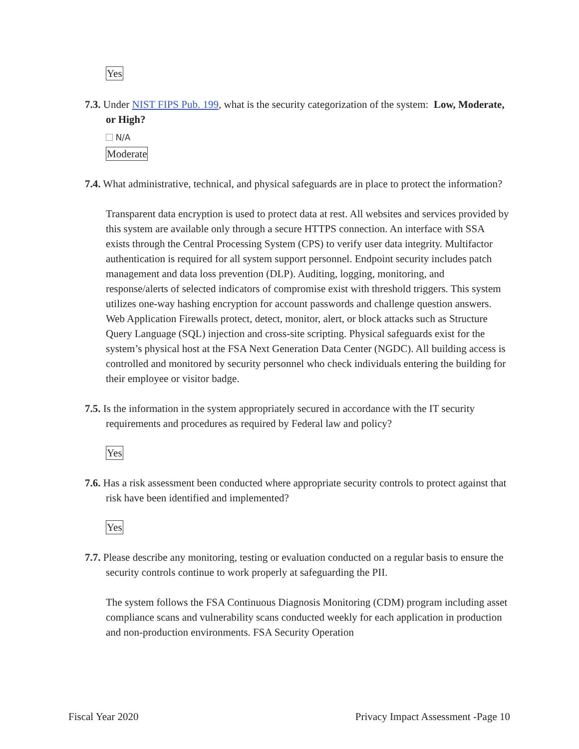Yes
7.3. Under NIST FIPS Pub. 199, what is the security categorization of the system: Low, Moderate, or High?
N/A
Moderate
7.4. What administrative, technical, and physical safeguards are in place to protect the information?
Transparent data encryption is used to protect data at rest. All websites and services provided by this system are available only through a secure HTTPS connection. An interface with SSA exists through the Central Processing System (CPS) to verify user data integrity. Multifactor authentication is required for all system support personnel. Endpoint security includes patch management and data loss prevention (DLP). Auditing, logging, monitoring, and response/alerts of selected indicators of compromise exist with threshold triggers. This system utilizes one-way hashing encryption for account passwords and challenge question answers. Web Application Firewalls protect, detect, monitor, alert, or block attacks such as Structure Query Language (SQL) injection and cross-site scripting. Physical safeguards exist for the system’s physical host at the FSA Next Generation Data Center (NGDC). All building access is controlled and monitored by security personnel who check individuals entering the building for their employee or visitor badge.
7.5. Is the information in the system appropriately secured in accordance with the IT security requirements and procedures as required by Federal law and policy?
Yes
7.6. Has a risk assessment been conducted where appropriate security controls to protect against that risk have been identified and implemented?
Yes
7.7. Please describe any monitoring, testing or evaluation conducted on a regular basis to ensure the security controls continue to work properly at safeguarding the PII.
The system follows the FSA Continuous Diagnosis Monitoring (CDM) program including asset compliance scans and vulnerability scans conducted weekly for each application in production and non-production environments. FSA Security Operation
Fiscal Year 2020 Privacy Impact Assessment -Page 10